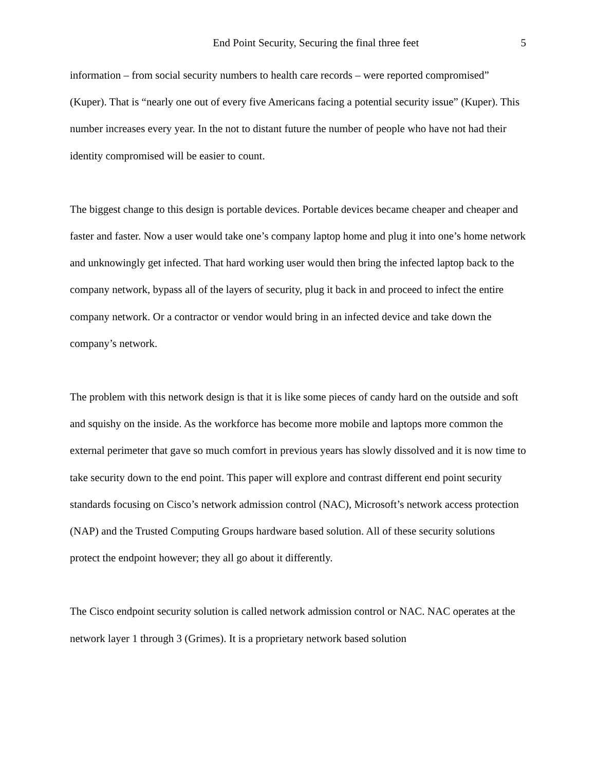End Point Security, Securing the final three feet 5
information – from social security numbers to health care records – were reported compromised” (Kuper). That is “nearly one out of every five Americans facing a potential security issue” (Kuper). This number increases every year. In the not to distant future the number of people who have not had their identity compromised will be easier to count.
The biggest change to this design is portable devices. Portable devices became cheaper and cheaper and faster and faster. Now a user would take one’s company laptop home and plug it into one’s home network and unknowingly get infected. That hard working user would then bring the infected laptop back to the company network, bypass all of the layers of security, plug it back in and proceed to infect the entire company network. Or a contractor or vendor would bring in an infected device and take down the company’s network.
The problem with this network design is that it is like some pieces of candy hard on the outside and soft and squishy on the inside. As the workforce has become more mobile and laptops more common the external perimeter that gave so much comfort in previous years has slowly dissolved and it is now time to take security down to the end point. This paper will explore and contrast different end point security standards focusing on Cisco’s network admission control (NAC), Microsoft’s network access protection (NAP) and the Trusted Computing Groups hardware based solution. All of these security solutions protect the endpoint however; they all go about it differently.
The Cisco endpoint security solution is called network admission control or NAC. NAC operates at the network layer 1 through 3 (Grimes). It is a proprietary network based solution